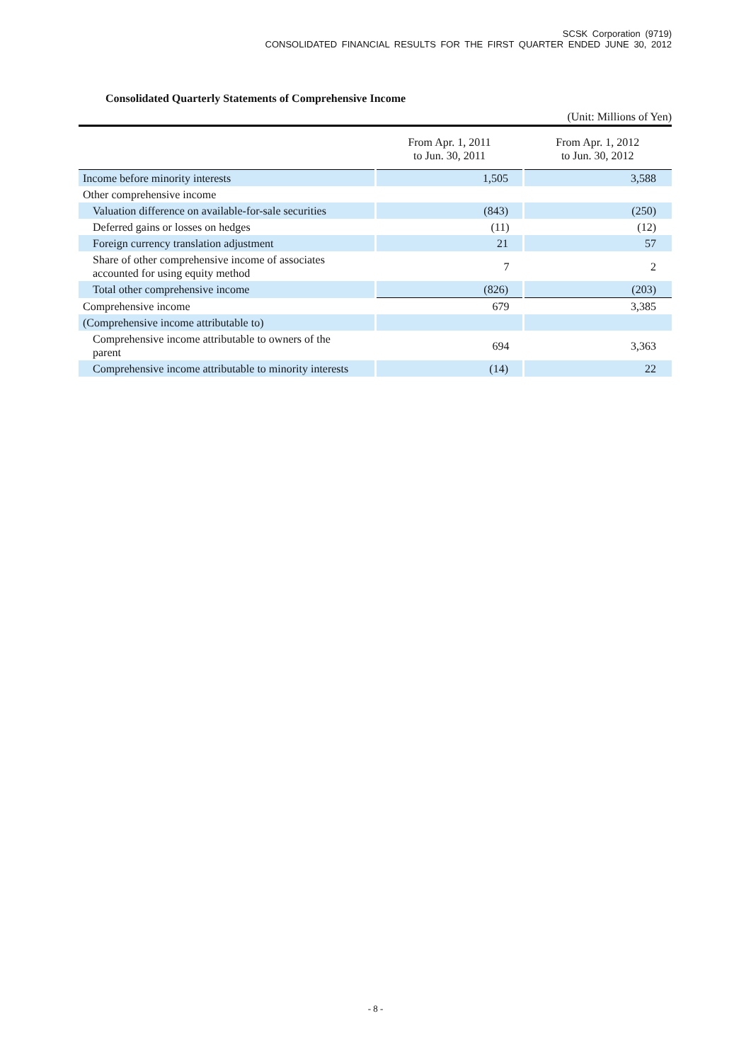SCSK Corporation (9719)
CONSOLIDATED FINANCIAL RESULTS FOR THE FIRST QUARTER ENDED JUNE 30, 2012
Consolidated Quarterly Statements of Comprehensive Income
(Unit: Millions of Yen)
| | From Apr. 1, 2011 to Jun. 30, 2011 | From Apr. 1, 2012 to Jun. 30, 2012 |
| --- | --- | --- |
| Income before minority interests | 1,505 | 3,588 |
| Other comprehensive income | | |
| Valuation difference on available-for-sale securities | (843) | (250) |
| Deferred gains or losses on hedges | (11) | (12) |
| Foreign currency translation adjustment | 21 | 57 |
| Share of other comprehensive income of associates accounted for using equity method | 7 | 2 |
| Total other comprehensive income | (826) | (203) |
| Comprehensive income | 679 | 3,385 |
| (Comprehensive income attributable to) | | |
| Comprehensive income attributable to owners of the parent | 694 | 3,363 |
| Comprehensive income attributable to minority interests | (14) | 22 |
- 8 -